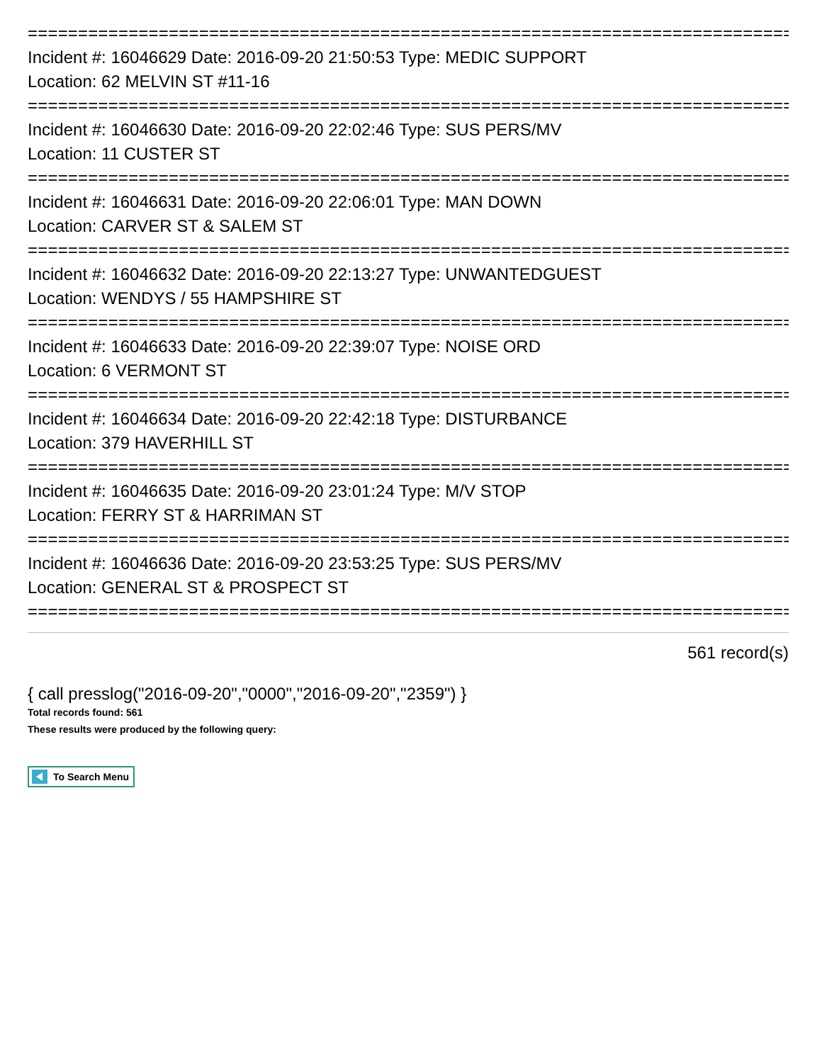================================================================================
Incident #: 16046629 Date: 2016-09-20 21:50:53 Type: MEDIC SUPPORT
Location: 62 MELVIN ST #11-16
================================================================================
Incident #: 16046630 Date: 2016-09-20 22:02:46 Type: SUS PERS/MV
Location: 11 CUSTER ST
================================================================================
Incident #: 16046631 Date: 2016-09-20 22:06:01 Type: MAN DOWN
Location: CARVER ST & SALEM ST
================================================================================
Incident #: 16046632 Date: 2016-09-20 22:13:27 Type: UNWANTEDGUEST
Location: WENDYS / 55 HAMPSHIRE ST
================================================================================
Incident #: 16046633 Date: 2016-09-20 22:39:07 Type: NOISE ORD
Location: 6 VERMONT ST
================================================================================
Incident #: 16046634 Date: 2016-09-20 22:42:18 Type: DISTURBANCE
Location: 379 HAVERHILL ST
================================================================================
Incident #: 16046635 Date: 2016-09-20 23:01:24 Type: M/V STOP
Location: FERRY ST & HARRIMAN ST
================================================================================
Incident #: 16046636 Date: 2016-09-20 23:53:25 Type: SUS PERS/MV
Location: GENERAL ST & PROSPECT ST
================================================================================
561 record(s)
{ call presslog("2016-09-20","0000","2016-09-20","2359") }
Total records found: 561
These results were produced by the following query:
To Search Menu